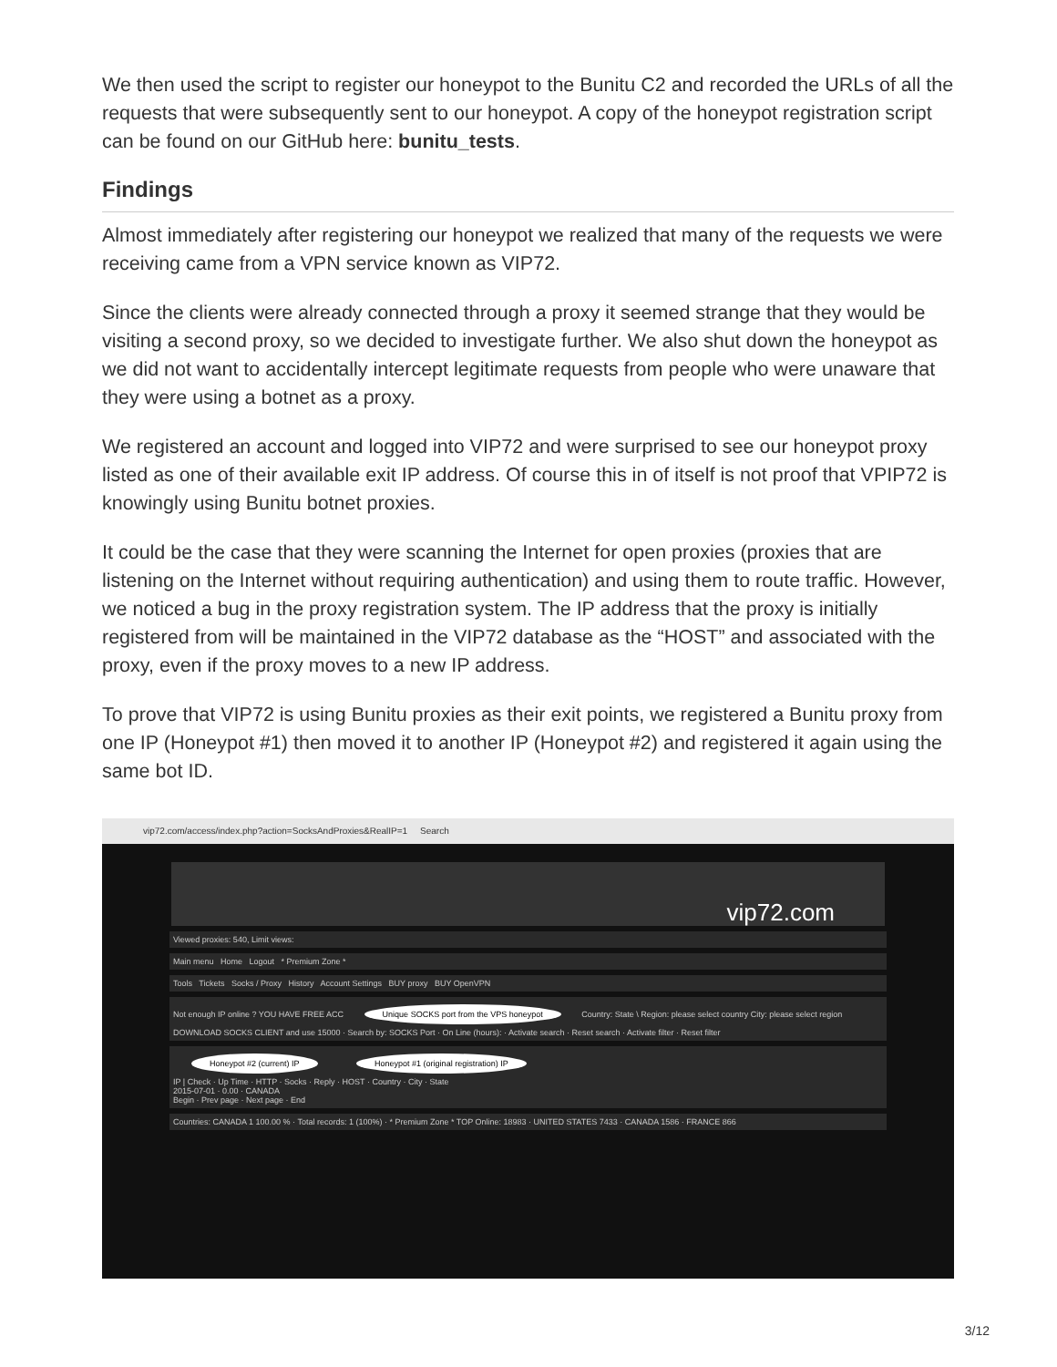We then used the script to register our honeypot to the Bunitu C2 and recorded the URLs of all the requests that were subsequently sent to our honeypot. A copy of the honeypot registration script can be found on our GitHub here: bunitu_tests.
Findings
Almost immediately after registering our honeypot we realized that many of the requests we were receiving came from a VPN service known as VIP72.
Since the clients were already connected through a proxy it seemed strange that they would be visiting a second proxy, so we decided to investigate further. We also shut down the honeypot as we did not want to accidentally intercept legitimate requests from people who were unaware that they were using a botnet as a proxy.
We registered an account and logged into VIP72 and were surprised to see our honeypot proxy listed as one of their available exit IP address. Of course this in of itself is not proof that VPIP72 is knowingly using Bunitu botnet proxies.
It could be the case that they were scanning the Internet for open proxies (proxies that are listening on the Internet without requiring authentication) and using them to route traffic. However, we noticed a bug in the proxy registration system. The IP address that the proxy is initially registered from will be maintained in the VIP72 database as the “HOST” and associated with the proxy, even if the proxy moves to a new IP address.
To prove that VIP72 is using Bunitu proxies as their exit points, we registered a Bunitu proxy from one IP (Honeypot #1) then moved it to another IP (Honeypot #2) and registered it again using the same bot ID.
vip72.com/access/index.php?action=SocksAndProxies&RealIP=1 Search
vip72.com
Viewed proxies: 540, Limit views:
Main menu Home Logout * Premium Zone *
Tools Tickets Socks / Proxy History Account Settings BUY proxy BUY OpenVPN
Not enough IP online ? YOU HAVE FREE ACC Unique SOCKS port from the VPS honeypot Country: State \ Region: please select country City: please select region
DOWNLOAD SOCKS CLIENT and use 15000 · Search by: SOCKS Port · On Line (hours): · Activate search · Reset search · Activate filter · Reset filter
Honeypot #2 (current) IP Honeypot #1 (original registration) IP
IP | Check · Up Time · HTTP · Socks · Reply · HOST · Country · City · State
2015-07-01 · 0.00 · CANADA
Begin · Prev page · Next page · End
Countries: CANADA 1 100.00 % · Total records: 1 (100%) · * Premium Zone * TOP Online: 18983 · UNITED STATES 7433 · CANADA 1586 · FRANCE 866
3/12